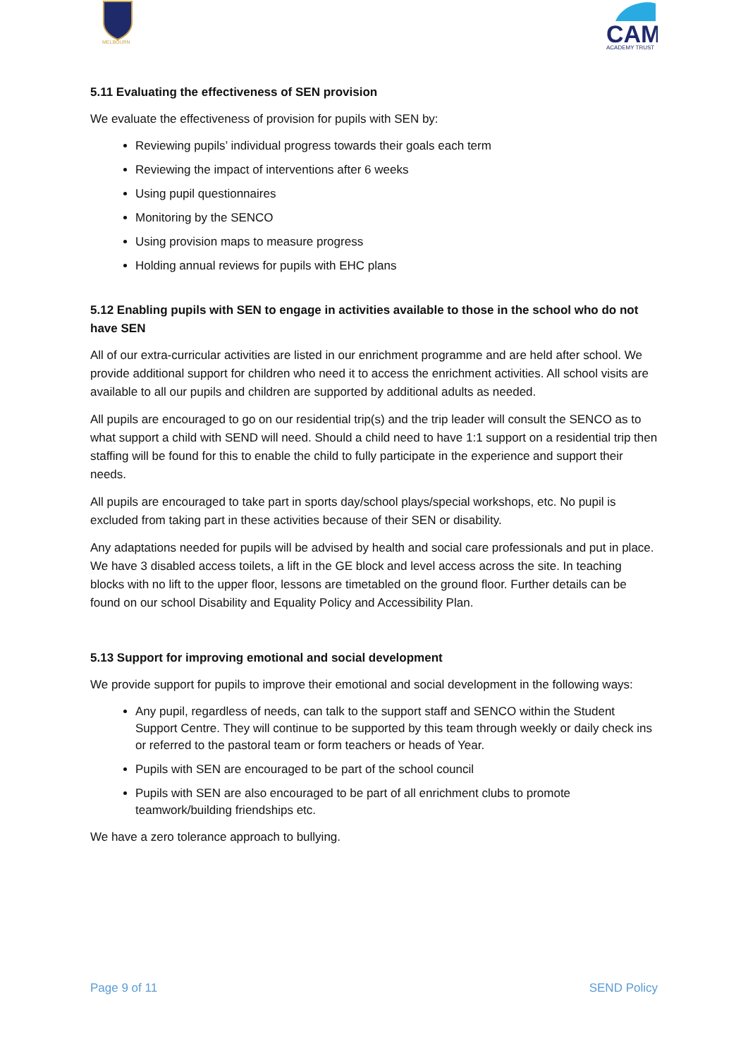MELBOURN
CAM
ACADEMY TRUST
5.11 Evaluating the effectiveness of SEN provision
We evaluate the effectiveness of provision for pupils with SEN by:
Reviewing pupils’ individual progress towards their goals each term
Reviewing the impact of interventions after 6 weeks
Using pupil questionnaires
Monitoring by the SENCO
Using provision maps to measure progress
Holding annual reviews for pupils with EHC plans
5.12 Enabling pupils with SEN to engage in activities available to those in the school who do not have SEN
All of our extra-curricular activities are listed in our enrichment programme and are held after school. We provide additional support for children who need it to access the enrichment activities. All school visits are available to all our pupils and children are supported by additional adults as needed.
All pupils are encouraged to go on our residential trip(s) and the trip leader will consult the SENCO as to what support a child with SEND will need. Should a child need to have 1:1 support on a residential trip then staffing will be found for this to enable the child to fully participate in the experience and support their needs.
All pupils are encouraged to take part in sports day/school plays/special workshops, etc. No pupil is excluded from taking part in these activities because of their SEN or disability.
Any adaptations needed for pupils will be advised by health and social care professionals and put in place. We have 3 disabled access toilets, a lift in the GE block and level access across the site. In teaching blocks with no lift to the upper floor, lessons are timetabled on the ground floor. Further details can be found on our school Disability and Equality Policy and Accessibility Plan.
5.13 Support for improving emotional and social development
We provide support for pupils to improve their emotional and social development in the following ways:
Any pupil, regardless of needs, can talk to the support staff and SENCO within the Student Support Centre. They will continue to be supported by this team through weekly or daily check ins or referred to the pastoral team or form teachers or heads of Year.
Pupils with SEN are encouraged to be part of the school council
Pupils with SEN are also encouraged to be part of all enrichment clubs to promote teamwork/building friendships etc.
We have a zero tolerance approach to bullying.
Page 9 of 11 SEND Policy